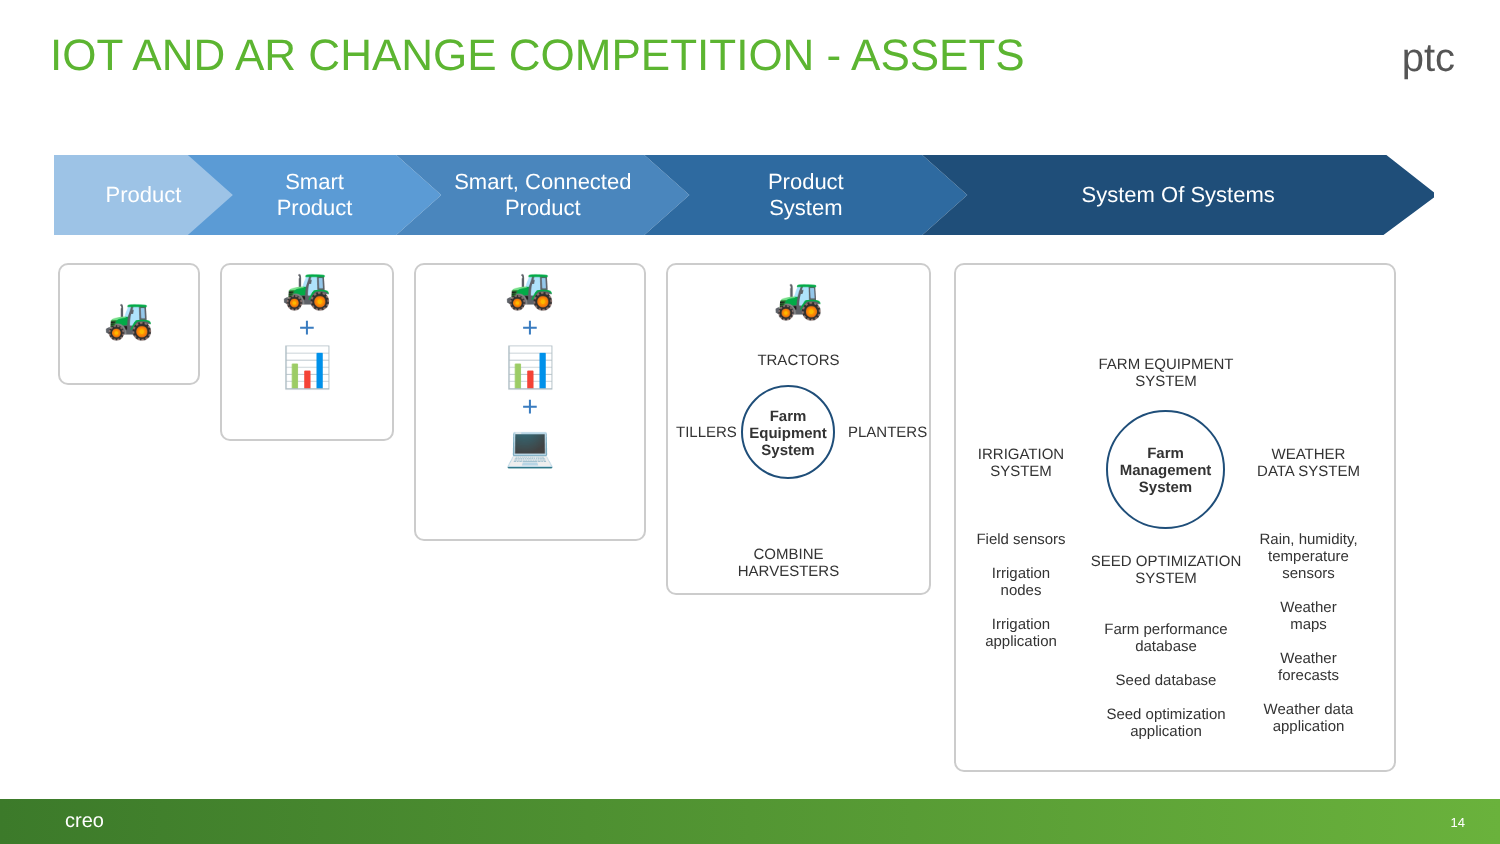IOT AND AR CHANGE COMPETITION - ASSETS
ptc
Product Smart
Product
Smart, Connected
Product
Product
System
System Of Systems
🚜
🚜
+
📊
🚜
+
📊
+
💻
🚜
TRACTORS
TILLERS
Farm
Equipment
System
PLANTERS
COMBINE
HARVESTERS
FARM EQUIPMENT
SYSTEM
IRRIGATION
SYSTEM
Farm
Management
System
WEATHER
DATA SYSTEM
Field sensors
Irrigation
nodes
Irrigation
application
SEED OPTIMIZATION
SYSTEM
Farm performance
database
Seed database
Seed optimization
application
Rain, humidity,
temperature
sensors
Weather
maps
Weather
forecasts
Weather data
application
creo 14